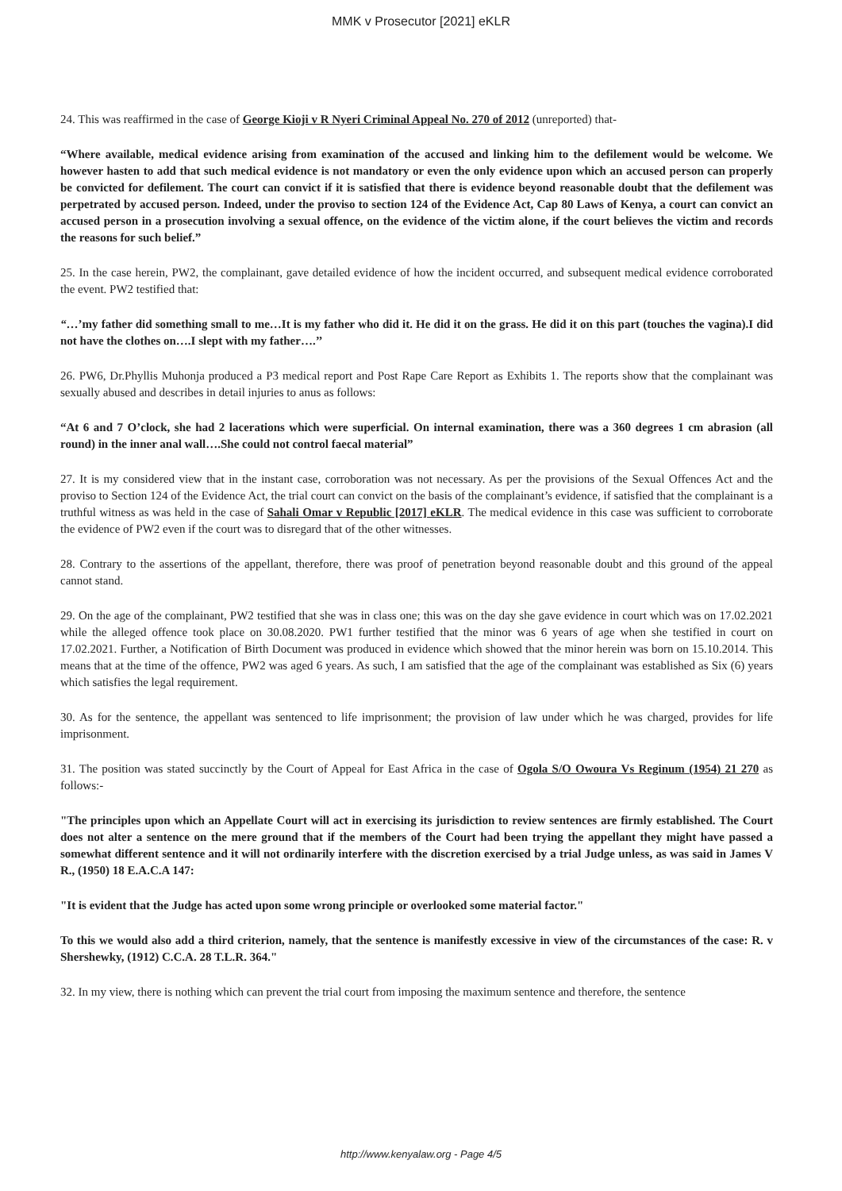MMK v Prosecutor [2021] eKLR
24. This was reaffirmed in the case of George Kioji v R Nyeri Criminal Appeal No. 270 of 2012 (unreported) that-
“Where available, medical evidence arising from examination of the accused and linking him to the defilement would be welcome. We however hasten to add that such medical evidence is not mandatory or even the only evidence upon which an accused person can properly be convicted for defilement. The court can convict if it is satisfied that there is evidence beyond reasonable doubt that the defilement was perpetrated by accused person. Indeed, under the proviso to section 124 of the Evidence Act, Cap 80 Laws of Kenya, a court can convict an accused person in a prosecution involving a sexual offence, on the evidence of the victim alone, if the court believes the victim and records the reasons for such belief.”
25. In the case herein, PW2, the complainant, gave detailed evidence of how the incident occurred, and subsequent medical evidence corroborated the event. PW2 testified that:
“…’my father did something small to me…It is my father who did it. He did it on the grass. He did it on this part (touches the vagina).I did not have the clothes on….I slept with my father….’’
26. PW6, Dr.Phyllis Muhonja produced a P3 medical report and Post Rape Care Report as Exhibits 1. The reports show that the complainant was sexually abused and describes in detail injuries to anus as follows:
“At 6 and 7 O’clock, she had 2 lacerations which were superficial. On internal examination, there was a 360 degrees 1 cm abrasion (all round) in the inner anal wall….She could not control faecal material”
27. It is my considered view that in the instant case, corroboration was not necessary. As per the provisions of the Sexual Offences Act and the proviso to Section 124 of the Evidence Act, the trial court can convict on the basis of the complainant’s evidence, if satisfied that the complainant is a truthful witness as was held in the case of Sahali Omar v Republic [2017] eKLR. The medical evidence in this case was sufficient to corroborate the evidence of PW2 even if the court was to disregard that of the other witnesses.
28. Contrary to the assertions of the appellant, therefore, there was proof of penetration beyond reasonable doubt and this ground of the appeal cannot stand.
29. On the age of the complainant, PW2 testified that she was in class one; this was on the day she gave evidence in court which was on 17.02.2021 while the alleged offence took place on 30.08.2020. PW1 further testified that the minor was 6 years of age when she testified in court on 17.02.2021. Further, a Notification of Birth Document was produced in evidence which showed that the minor herein was born on 15.10.2014. This means that at the time of the offence, PW2 was aged 6 years. As such, I am satisfied that the age of the complainant was established as Six (6) years which satisfies the legal requirement.
30. As for the sentence, the appellant was sentenced to life imprisonment; the provision of law under which he was charged, provides for life imprisonment.
31. The position was stated succinctly by the Court of Appeal for East Africa in the case of Ogola S/O Owoura Vs Reginum (1954) 21 270 as follows:-
"The principles upon which an Appellate Court will act in exercising its jurisdiction to review sentences are firmly established. The Court does not alter a sentence on the mere ground that if the members of the Court had been trying the appellant they might have passed a somewhat different sentence and it will not ordinarily interfere with the discretion exercised by a trial Judge unless, as was said in James V R., (1950) 18 E.A.C.A 147:
"It is evident that the Judge has acted upon some wrong principle or overlooked some material factor."
To this we would also add a third criterion, namely, that the sentence is manifestly excessive in view of the circumstances of the case: R. v Shershewky, (1912) C.C.A. 28 T.L.R. 364."
32. In my view, there is nothing which can prevent the trial court from imposing the maximum sentence and therefore, the sentence
http://www.kenyalaw.org - Page 4/5